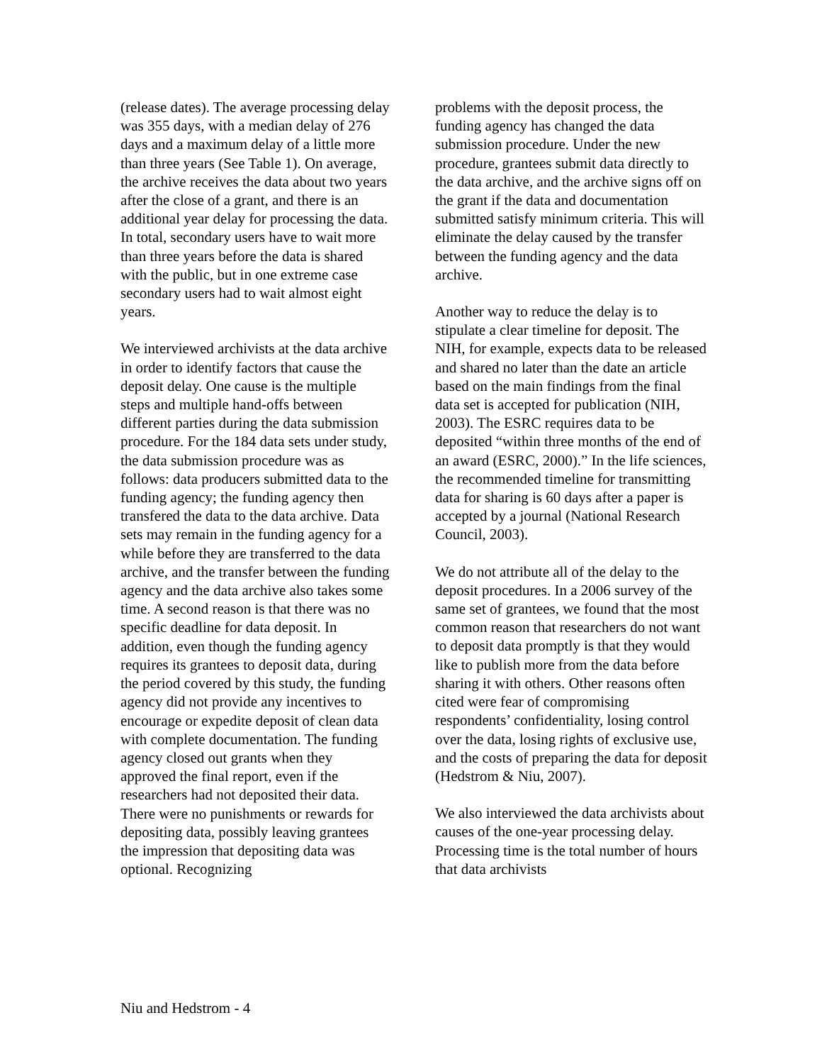(release dates). The average processing delay was 355 days, with a median delay of 276 days and a maximum delay of a little more than three years (See Table 1). On average, the archive receives the data about two years after the close of a grant, and there is an additional year delay for processing the data. In total, secondary users have to wait more than three years before the data is shared with the public, but in one extreme case secondary users had to wait almost eight years.
We interviewed archivists at the data archive in order to identify factors that cause the deposit delay. One cause is the multiple steps and multiple hand-offs between different parties during the data submission procedure. For the 184 data sets under study, the data submission procedure was as follows: data producers submitted data to the funding agency; the funding agency then transfered the data to the data archive. Data sets may remain in the funding agency for a while before they are transferred to the data archive, and the transfer between the funding agency and the data archive also takes some time. A second reason is that there was no specific deadline for data deposit. In addition, even though the funding agency requires its grantees to deposit data, during the period covered by this study, the funding agency did not provide any incentives to encourage or expedite deposit of clean data with complete documentation. The funding agency closed out grants when they approved the final report, even if the researchers had not deposited their data. There were no punishments or rewards for depositing data, possibly leaving grantees the impression that depositing data was optional. Recognizing
problems with the deposit process, the funding agency has changed the data submission procedure. Under the new procedure, grantees submit data directly to the data archive, and the archive signs off on the grant if the data and documentation submitted satisfy minimum criteria. This will eliminate the delay caused by the transfer between the funding agency and the data archive.
Another way to reduce the delay is to stipulate a clear timeline for deposit. The NIH, for example, expects data to be released and shared no later than the date an article based on the main findings from the final data set is accepted for publication (NIH, 2003). The ESRC requires data to be deposited “within three months of the end of an award (ESRC, 2000).” In the life sciences, the recommended timeline for transmitting data for sharing is 60 days after a paper is accepted by a journal (National Research Council, 2003).
We do not attribute all of the delay to the deposit procedures. In a 2006 survey of the same set of grantees, we found that the most common reason that researchers do not want to deposit data promptly is that they would like to publish more from the data before sharing it with others. Other reasons often cited were fear of compromising respondents’ confidentiality, losing control over the data, losing rights of exclusive use, and the costs of preparing the data for deposit (Hedstrom & Niu, 2007).
We also interviewed the data archivists about causes of the one-year processing delay. Processing time is the total number of hours that data archivists
Niu and Hedstrom - 4